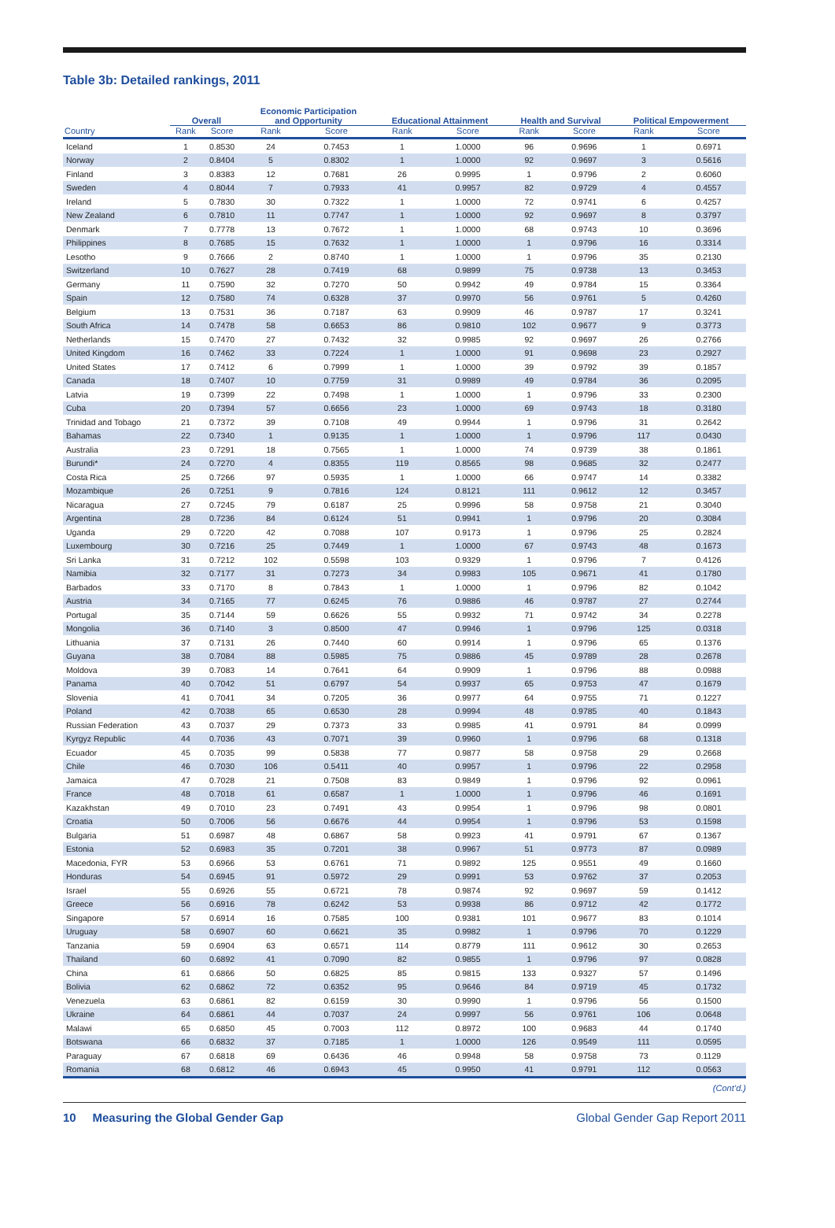Table 3b: Detailed rankings, 2011
| | Overall | | Economic Participation and Opportunity | | Educational Attainment | | Health and Survival | | Political Empowerment | |
| --- | --- | --- | --- | --- | --- | --- | --- | --- | --- | --- |
| Country | Rank | Score | Rank | Score | Rank | Score | Rank | Score | Rank | Score |
| Iceland | 1 | 0.8530 | 24 | 0.7453 | 1 | 1.0000 | 96 | 0.9696 | 1 | 0.6971 |
| Norway | 2 | 0.8404 | 5 | 0.8302 | 1 | 1.0000 | 92 | 0.9697 | 3 | 0.5616 |
| Finland | 3 | 0.8383 | 12 | 0.7681 | 26 | 0.9995 | 1 | 0.9796 | 2 | 0.6060 |
| Sweden | 4 | 0.8044 | 7 | 0.7933 | 41 | 0.9957 | 82 | 0.9729 | 4 | 0.4557 |
| Ireland | 5 | 0.7830 | 30 | 0.7322 | 1 | 1.0000 | 72 | 0.9741 | 6 | 0.4257 |
| New Zealand | 6 | 0.7810 | 11 | 0.7747 | 1 | 1.0000 | 92 | 0.9697 | 8 | 0.3797 |
| Denmark | 7 | 0.7778 | 13 | 0.7672 | 1 | 1.0000 | 68 | 0.9743 | 10 | 0.3696 |
| Philippines | 8 | 0.7685 | 15 | 0.7632 | 1 | 1.0000 | 1 | 0.9796 | 16 | 0.3314 |
| Lesotho | 9 | 0.7666 | 2 | 0.8740 | 1 | 1.0000 | 1 | 0.9796 | 35 | 0.2130 |
| Switzerland | 10 | 0.7627 | 28 | 0.7419 | 68 | 0.9899 | 75 | 0.9738 | 13 | 0.3453 |
| Germany | 11 | 0.7590 | 32 | 0.7270 | 50 | 0.9942 | 49 | 0.9784 | 15 | 0.3364 |
| Spain | 12 | 0.7580 | 74 | 0.6328 | 37 | 0.9970 | 56 | 0.9761 | 5 | 0.4260 |
| Belgium | 13 | 0.7531 | 36 | 0.7187 | 63 | 0.9909 | 46 | 0.9787 | 17 | 0.3241 |
| South Africa | 14 | 0.7478 | 58 | 0.6653 | 86 | 0.9810 | 102 | 0.9677 | 9 | 0.3773 |
| Netherlands | 15 | 0.7470 | 27 | 0.7432 | 32 | 0.9985 | 92 | 0.9697 | 26 | 0.2766 |
| United Kingdom | 16 | 0.7462 | 33 | 0.7224 | 1 | 1.0000 | 91 | 0.9698 | 23 | 0.2927 |
| United States | 17 | 0.7412 | 6 | 0.7999 | 1 | 1.0000 | 39 | 0.9792 | 39 | 0.1857 |
| Canada | 18 | 0.7407 | 10 | 0.7759 | 31 | 0.9989 | 49 | 0.9784 | 36 | 0.2095 |
| Latvia | 19 | 0.7399 | 22 | 0.7498 | 1 | 1.0000 | 1 | 0.9796 | 33 | 0.2300 |
| Cuba | 20 | 0.7394 | 57 | 0.6656 | 23 | 1.0000 | 69 | 0.9743 | 18 | 0.3180 |
| Trinidad and Tobago | 21 | 0.7372 | 39 | 0.7108 | 49 | 0.9944 | 1 | 0.9796 | 31 | 0.2642 |
| Bahamas | 22 | 0.7340 | 1 | 0.9135 | 1 | 1.0000 | 1 | 0.9796 | 117 | 0.0430 |
| Australia | 23 | 0.7291 | 18 | 0.7565 | 1 | 1.0000 | 74 | 0.9739 | 38 | 0.1861 |
| Burundi* | 24 | 0.7270 | 4 | 0.8355 | 119 | 0.8565 | 98 | 0.9685 | 32 | 0.2477 |
| Costa Rica | 25 | 0.7266 | 97 | 0.5935 | 1 | 1.0000 | 66 | 0.9747 | 14 | 0.3382 |
| Mozambique | 26 | 0.7251 | 9 | 0.7816 | 124 | 0.8121 | 111 | 0.9612 | 12 | 0.3457 |
| Nicaragua | 27 | 0.7245 | 79 | 0.6187 | 25 | 0.9996 | 58 | 0.9758 | 21 | 0.3040 |
| Argentina | 28 | 0.7236 | 84 | 0.6124 | 51 | 0.9941 | 1 | 0.9796 | 20 | 0.3084 |
| Uganda | 29 | 0.7220 | 42 | 0.7088 | 107 | 0.9173 | 1 | 0.9796 | 25 | 0.2824 |
| Luxembourg | 30 | 0.7216 | 25 | 0.7449 | 1 | 1.0000 | 67 | 0.9743 | 48 | 0.1673 |
| Sri Lanka | 31 | 0.7212 | 102 | 0.5598 | 103 | 0.9329 | 1 | 0.9796 | 7 | 0.4126 |
| Namibia | 32 | 0.7177 | 31 | 0.7273 | 34 | 0.9983 | 105 | 0.9671 | 41 | 0.1780 |
| Barbados | 33 | 0.7170 | 8 | 0.7843 | 1 | 1.0000 | 1 | 0.9796 | 82 | 0.1042 |
| Austria | 34 | 0.7165 | 77 | 0.6245 | 76 | 0.9886 | 46 | 0.9787 | 27 | 0.2744 |
| Portugal | 35 | 0.7144 | 59 | 0.6626 | 55 | 0.9932 | 71 | 0.9742 | 34 | 0.2278 |
| Mongolia | 36 | 0.7140 | 3 | 0.8500 | 47 | 0.9946 | 1 | 0.9796 | 125 | 0.0318 |
| Lithuania | 37 | 0.7131 | 26 | 0.7440 | 60 | 0.9914 | 1 | 0.9796 | 65 | 0.1376 |
| Guyana | 38 | 0.7084 | 88 | 0.5985 | 75 | 0.9886 | 45 | 0.9789 | 28 | 0.2678 |
| Moldova | 39 | 0.7083 | 14 | 0.7641 | 64 | 0.9909 | 1 | 0.9796 | 88 | 0.0988 |
| Panama | 40 | 0.7042 | 51 | 0.6797 | 54 | 0.9937 | 65 | 0.9753 | 47 | 0.1679 |
| Slovenia | 41 | 0.7041 | 34 | 0.7205 | 36 | 0.9977 | 64 | 0.9755 | 71 | 0.1227 |
| Poland | 42 | 0.7038 | 65 | 0.6530 | 28 | 0.9994 | 48 | 0.9785 | 40 | 0.1843 |
| Russian Federation | 43 | 0.7037 | 29 | 0.7373 | 33 | 0.9985 | 41 | 0.9791 | 84 | 0.0999 |
| Kyrgyz Republic | 44 | 0.7036 | 43 | 0.7071 | 39 | 0.9960 | 1 | 0.9796 | 68 | 0.1318 |
| Ecuador | 45 | 0.7035 | 99 | 0.5838 | 77 | 0.9877 | 58 | 0.9758 | 29 | 0.2668 |
| Chile | 46 | 0.7030 | 106 | 0.5411 | 40 | 0.9957 | 1 | 0.9796 | 22 | 0.2958 |
| Jamaica | 47 | 0.7028 | 21 | 0.7508 | 83 | 0.9849 | 1 | 0.9796 | 92 | 0.0961 |
| France | 48 | 0.7018 | 61 | 0.6587 | 1 | 1.0000 | 1 | 0.9796 | 46 | 0.1691 |
| Kazakhstan | 49 | 0.7010 | 23 | 0.7491 | 43 | 0.9954 | 1 | 0.9796 | 98 | 0.0801 |
| Croatia | 50 | 0.7006 | 56 | 0.6676 | 44 | 0.9954 | 1 | 0.9796 | 53 | 0.1598 |
| Bulgaria | 51 | 0.6987 | 48 | 0.6867 | 58 | 0.9923 | 41 | 0.9791 | 67 | 0.1367 |
| Estonia | 52 | 0.6983 | 35 | 0.7201 | 38 | 0.9967 | 51 | 0.9773 | 87 | 0.0989 |
| Macedonia, FYR | 53 | 0.6966 | 53 | 0.6761 | 71 | 0.9892 | 125 | 0.9551 | 49 | 0.1660 |
| Honduras | 54 | 0.6945 | 91 | 0.5972 | 29 | 0.9991 | 53 | 0.9762 | 37 | 0.2053 |
| Israel | 55 | 0.6926 | 55 | 0.6721 | 78 | 0.9874 | 92 | 0.9697 | 59 | 0.1412 |
| Greece | 56 | 0.6916 | 78 | 0.6242 | 53 | 0.9938 | 86 | 0.9712 | 42 | 0.1772 |
| Singapore | 57 | 0.6914 | 16 | 0.7585 | 100 | 0.9381 | 101 | 0.9677 | 83 | 0.1014 |
| Uruguay | 58 | 0.6907 | 60 | 0.6621 | 35 | 0.9982 | 1 | 0.9796 | 70 | 0.1229 |
| Tanzania | 59 | 0.6904 | 63 | 0.6571 | 114 | 0.8779 | 111 | 0.9612 | 30 | 0.2653 |
| Thailand | 60 | 0.6892 | 41 | 0.7090 | 82 | 0.9855 | 1 | 0.9796 | 97 | 0.0828 |
| China | 61 | 0.6866 | 50 | 0.6825 | 85 | 0.9815 | 133 | 0.9327 | 57 | 0.1496 |
| Bolivia | 62 | 0.6862 | 72 | 0.6352 | 95 | 0.9646 | 84 | 0.9719 | 45 | 0.1732 |
| Venezuela | 63 | 0.6861 | 82 | 0.6159 | 30 | 0.9990 | 1 | 0.9796 | 56 | 0.1500 |
| Ukraine | 64 | 0.6861 | 44 | 0.7037 | 24 | 0.9997 | 56 | 0.9761 | 106 | 0.0648 |
| Malawi | 65 | 0.6850 | 45 | 0.7003 | 112 | 0.8972 | 100 | 0.9683 | 44 | 0.1740 |
| Botswana | 66 | 0.6832 | 37 | 0.7185 | 1 | 1.0000 | 126 | 0.9549 | 111 | 0.0595 |
| Paraguay | 67 | 0.6818 | 69 | 0.6436 | 46 | 0.9948 | 58 | 0.9758 | 73 | 0.1129 |
| Romania | 68 | 0.6812 | 46 | 0.6943 | 45 | 0.9950 | 41 | 0.9791 | 112 | 0.0563 |
(Cont’d.)
10 Measuring the Global Gender Gap Global Gender Gap Report 2011